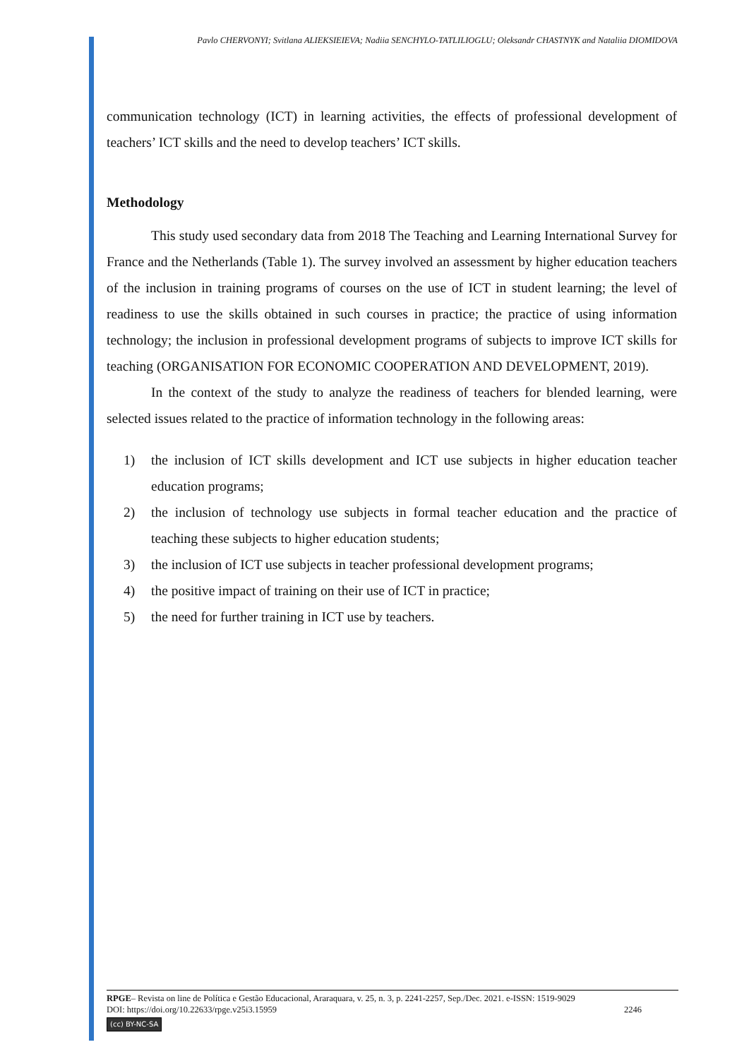Pavlo CHERVONYI; Svitlana ALIEKSIEIEVA; Nadiia SENCHYLO-TATLILIOGLU; Oleksandr CHASTNYK and Nataliia DIOMIDOVA
communication technology (ICT) in learning activities, the effects of professional development of teachers’ ICT skills and the need to develop teachers’ ICT skills.
Methodology
This study used secondary data from 2018 The Teaching and Learning International Survey for France and the Netherlands (Table 1). The survey involved an assessment by higher education teachers of the inclusion in training programs of courses on the use of ICT in student learning; the level of readiness to use the skills obtained in such courses in practice; the practice of using information technology; the inclusion in professional development programs of subjects to improve ICT skills for teaching (ORGANISATION FOR ECONOMIC COOPERATION AND DEVELOPMENT, 2019).
In the context of the study to analyze the readiness of teachers for blended learning, were selected issues related to the practice of information technology in the following areas:
1) the inclusion of ICT skills development and ICT use subjects in higher education teacher education programs;
2) the inclusion of technology use subjects in formal teacher education and the practice of teaching these subjects to higher education students;
3) the inclusion of ICT use subjects in teacher professional development programs;
4) the positive impact of training on their use of ICT in practice;
5) the need for further training in ICT use by teachers.
RPGE– Revista on line de Política e Gestão Educacional, Araraquara, v. 25, n. 3, p. 2241-2257, Sep./Dec. 2021. e-ISSN: 1519-9029
DOI: https://doi.org/10.22633/rpge.v25i3.15959 2246
(cc) BY-NC-SA